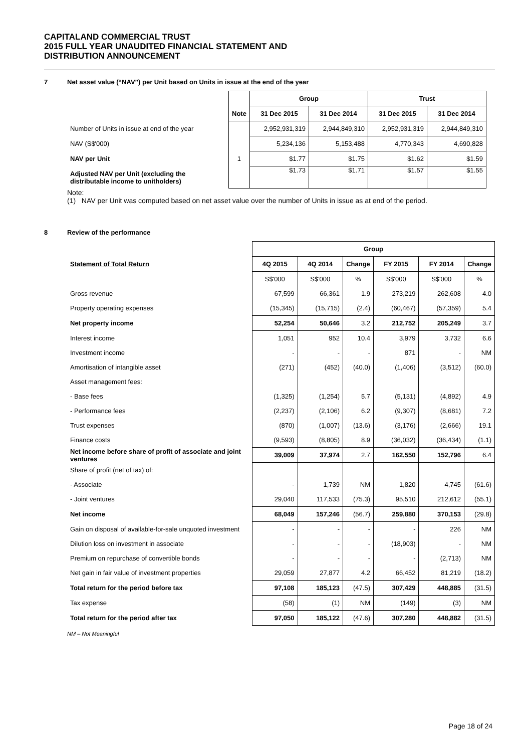CAPITALAND COMMERCIAL TRUST
2015 FULL YEAR UNAUDITED FINANCIAL STATEMENT AND
DISTRIBUTION ANNOUNCEMENT
7 Net asset value (“NAV”) per Unit based on Units in issue at the end of the year
| | | Group | | Trust | |
| | Note | 31 Dec 2015 | 31 Dec 2014 | 31 Dec 2015 | 31 Dec 2014 |
| Number of Units in issue at end of the year | | 2,952,931,319 | 2,944,849,310 | 2,952,931,319 | 2,944,849,310 |
| NAV (S$'000) | | 5,234,136 | 5,153,488 | 4,770,343 | 4,690,828 |
| NAV per Unit | 1 | $1.77 | $1.75 | $1.62 | $1.59 |
| Adjusted NAV per Unit (excluding the distributable income to unitholders) | | $1.73 | $1.71 | $1.57 | $1.55 |
Note:
(1) NAV per Unit was computed based on net asset value over the number of Units in issue as at end of the period.
8 Review of the performance
| | Group | | | | | |
| Statement of Total Return | 4Q 2015 | 4Q 2014 | Change | FY 2015 | FY 2014 | Change |
| | S$'000 | S$'000 | % | S$'000 | S$'000 | % |
| Gross revenue | 67,599 | 66,361 | 1.9 | 273,219 | 262,608 | 4.0 |
| Property operating expenses | (15,345) | (15,715) | (2.4) | (60,467) | (57,359) | 5.4 |
| Net property income | 52,254 | 50,646 | 3.2 | 212,752 | 205,249 | 3.7 |
| Interest income | 1,051 | 952 | 10.4 | 3,979 | 3,732 | 6.6 |
| Investment income | - | - | - | 871 | - | NM |
| Amortisation of intangible asset | (271) | (452) | (40.0) | (1,406) | (3,512) | (60.0) |
| Asset management fees: | | | | | | |
| - Base fees | (1,325) | (1,254) | 5.7 | (5,131) | (4,892) | 4.9 |
| - Performance fees | (2,237) | (2,106) | 6.2 | (9,307) | (8,681) | 7.2 |
| Trust expenses | (870) | (1,007) | (13.6) | (3,176) | (2,666) | 19.1 |
| Finance costs | (9,593) | (8,805) | 8.9 | (36,032) | (36,434) | (1.1) |
| Net income before share of profit of associate and joint ventures | 39,009 | 37,974 | 2.7 | 162,550 | 152,796 | 6.4 |
| Share of profit (net of tax) of: | | | | | | |
| - Associate | - | 1,739 | NM | 1,820 | 4,745 | (61.6) |
| - Joint ventures | 29,040 | 117,533 | (75.3) | 95,510 | 212,612 | (55.1) |
| Net income | 68,049 | 157,246 | (56.7) | 259,880 | 370,153 | (29.8) |
| Gain on disposal of available-for-sale unquoted investment | - | - | - | - | 226 | NM |
| Dilution loss on investment in associate | - | - | - | (18,903) | - | NM |
| Premium on repurchase of convertible bonds | - | - | - | - | (2,713) | NM |
| Net gain in fair value of investment properties | 29,059 | 27,877 | 4.2 | 66,452 | 81,219 | (18.2) |
| Total return for the period before tax | 97,108 | 185,123 | (47.5) | 307,429 | 448,885 | (31.5) |
| Tax expense | (58) | (1) | NM | (149) | (3) | NM |
| Total return for the period after tax | 97,050 | 185,122 | (47.6) | 307,280 | 448,882 | (31.5) |
NM – Not Meaningful
Page 18 of 24